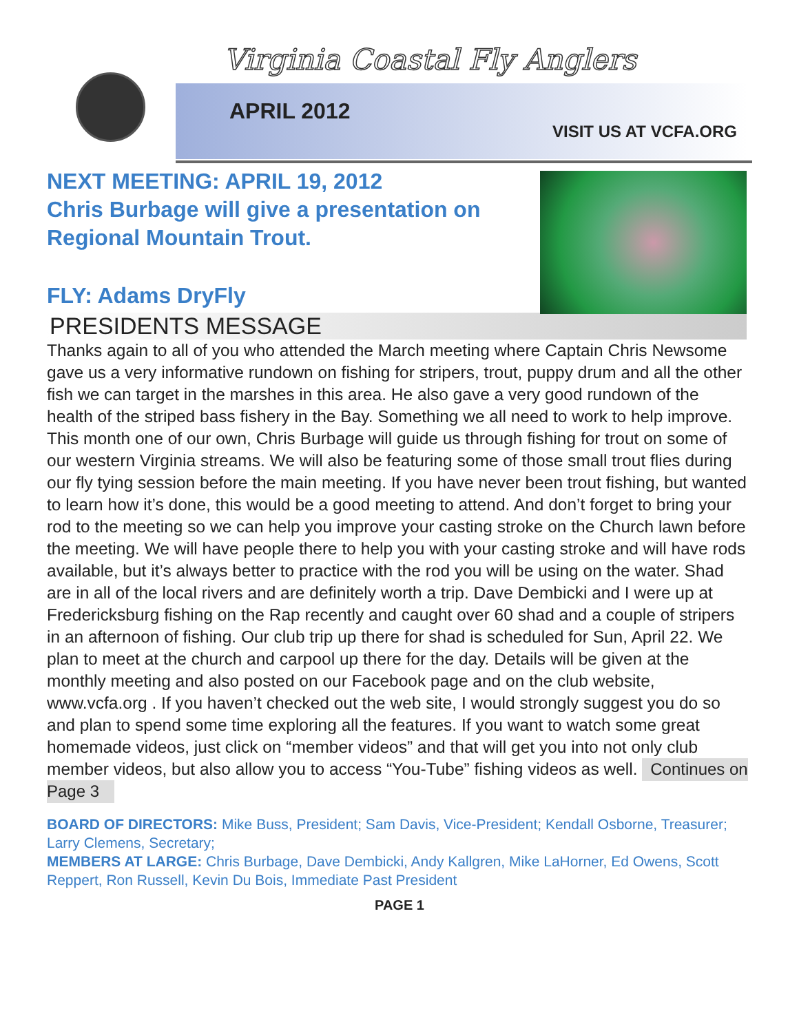Virginia Coastal Fly Anglers
APRIL 2012
VISIT US AT VCFA.ORG
NEXT MEETING: APRIL 19, 2012
Chris Burbage will give a presentation on Regional Mountain Trout.
FLY: Adams DryFly
PRESIDENTS MESSAGE
Thanks again to all of you who attended the March meeting where Captain Chris Newsome gave us a very informative rundown on fishing for stripers, trout, puppy drum and all the other fish we can target in the marshes in this area. He also gave a very good rundown of the health of the striped bass fishery in the Bay. Something we all need to work to help improve. This month one of our own, Chris Burbage will guide us through fishing for trout on some of our western Virginia streams. We will also be featuring some of those small trout flies during our fly tying session before the main meeting. If you have never been trout fishing, but wanted to learn how it’s done, this would be a good meeting to attend. And don’t forget to bring your rod to the meeting so we can help you improve your casting stroke on the Church lawn before the meeting. We will have people there to help you with your casting stroke and will have rods available, but it’s always better to practice with the rod you will be using on the water. Shad are in all of the local rivers and are definitely worth a trip. Dave Dembicki and I were up at Fredericksburg fishing on the Rap recently and caught over 60 shad and a couple of stripers in an afternoon of fishing. Our club trip up there for shad is scheduled for Sun, April 22. We plan to meet at the church and carpool up there for the day. Details will be given at the monthly meeting and also posted on our Facebook page and on the club website, www.vcfa.org . If you haven’t checked out the web site, I would strongly suggest you do so and plan to spend some time exploring all the features. If you want to watch some great homemade videos, just click on “member videos” and that will get you into not only club member videos, but also allow you to access “You-Tube” fishing videos as well. Continues on Page 3
BOARD OF DIRECTORS: Mike Buss, President; Sam Davis, Vice-President; Kendall Osborne, Treasurer; Larry Clemens, Secretary;
MEMBERS AT LARGE: Chris Burbage, Dave Dembicki, Andy Kallgren, Mike LaHorner, Ed Owens, Scott Reppert, Ron Russell, Kevin Du Bois, Immediate Past President
PAGE 1